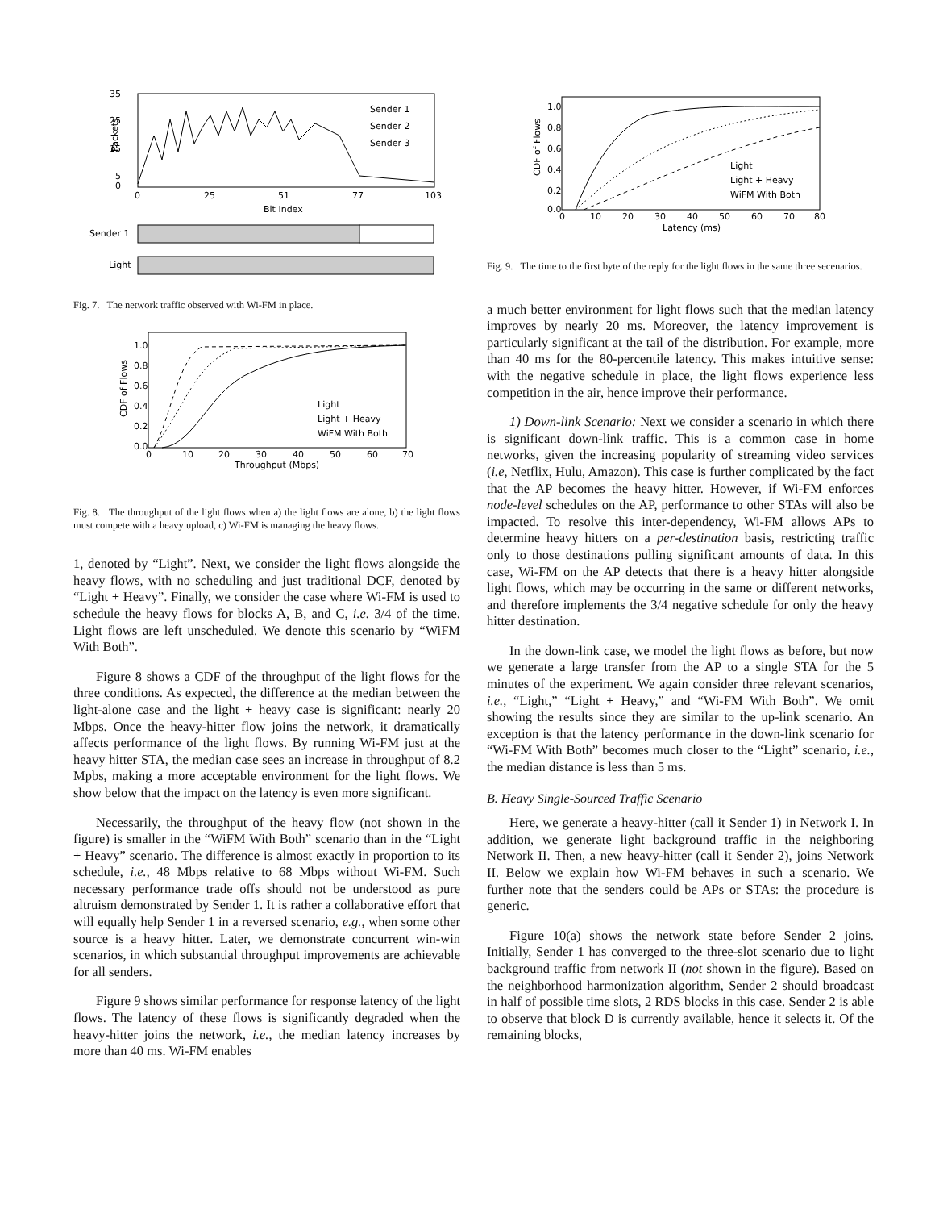35
25
15
5
0
0
25
51
77
103
Bit Index
Packets
Sender 1
Sender 2
Sender 3
Sender 1
Light
Fig. 7. The network traffic observed with Wi-FM in place.
1.0
0.8
0.6
0.4
0.2
0.0
0
10
20
30
40
50
60
70
Throughput (Mbps)
CDF of Flows
Light
Light + Heavy
WiFM With Both
Fig. 8. The throughput of the light flows when a) the light flows are alone, b) the light flows must compete with a heavy upload, c) Wi-FM is managing the heavy flows.
1, denoted by “Light”. Next, we consider the light flows alongside the heavy flows, with no scheduling and just traditional DCF, denoted by “Light + Heavy”. Finally, we consider the case where Wi-FM is used to schedule the heavy flows for blocks A, B, and C, i.e. 3/4 of the time. Light flows are left unscheduled. We denote this scenario by “WiFM With Both”.
Figure 8 shows a CDF of the throughput of the light flows for the three conditions. As expected, the difference at the median between the light-alone case and the light + heavy case is significant: nearly 20 Mbps. Once the heavy-hitter flow joins the network, it dramatically affects performance of the light flows. By running Wi-FM just at the heavy hitter STA, the median case sees an increase in throughput of 8.2 Mpbs, making a more acceptable environment for the light flows. We show below that the impact on the latency is even more significant.
Necessarily, the throughput of the heavy flow (not shown in the figure) is smaller in the “WiFM With Both” scenario than in the “Light + Heavy” scenario. The difference is almost exactly in proportion to its schedule, i.e., 48 Mbps relative to 68 Mbps without Wi-FM. Such necessary performance trade offs should not be understood as pure altruism demonstrated by Sender 1. It is rather a collaborative effort that will equally help Sender 1 in a reversed scenario, e.g., when some other source is a heavy hitter. Later, we demonstrate concurrent win-win scenarios, in which substantial throughput improvements are achievable for all senders.
Figure 9 shows similar performance for response latency of the light flows. The latency of these flows is significantly degraded when the heavy-hitter joins the network, i.e., the median latency increases by more than 40 ms. Wi-FM enables
1.0
0.8
0.6
0.4
0.2
0.0
0
10
20
30
40
50
60
70
80
Latency (ms)
CDF of Flows
Light
Light + Heavy
WiFM With Both
Fig. 9. The time to the first byte of the reply for the light flows in the same three secenarios.
a much better environment for light flows such that the median latency improves by nearly 20 ms. Moreover, the latency improvement is particularly significant at the tail of the distribution. For example, more than 40 ms for the 80-percentile latency. This makes intuitive sense: with the negative schedule in place, the light flows experience less competition in the air, hence improve their performance.
1) Down-link Scenario: Next we consider a scenario in which there is significant down-link traffic. This is a common case in home networks, given the increasing popularity of streaming video services (i.e, Netflix, Hulu, Amazon). This case is further complicated by the fact that the AP becomes the heavy hitter. However, if Wi-FM enforces node-level schedules on the AP, performance to other STAs will also be impacted. To resolve this inter-dependency, Wi-FM allows APs to determine heavy hitters on a per-destination basis, restricting traffic only to those destinations pulling significant amounts of data. In this case, Wi-FM on the AP detects that there is a heavy hitter alongside light flows, which may be occurring in the same or different networks, and therefore implements the 3/4 negative schedule for only the heavy hitter destination.
In the down-link case, we model the light flows as before, but now we generate a large transfer from the AP to a single STA for the 5 minutes of the experiment. We again consider three relevant scenarios, i.e., “Light,” “Light + Heavy,” and “Wi-FM With Both”. We omit showing the results since they are similar to the up-link scenario. An exception is that the latency performance in the down-link scenario for “Wi-FM With Both” becomes much closer to the “Light” scenario, i.e., the median distance is less than 5 ms.
B. Heavy Single-Sourced Traffic Scenario
Here, we generate a heavy-hitter (call it Sender 1) in Network I. In addition, we generate light background traffic in the neighboring Network II. Then, a new heavy-hitter (call it Sender 2), joins Network II. Below we explain how Wi-FM behaves in such a scenario. We further note that the senders could be APs or STAs: the procedure is generic.
Figure 10(a) shows the network state before Sender 2 joins. Initially, Sender 1 has converged to the three-slot scenario due to light background traffic from network II (not shown in the figure). Based on the neighborhood harmonization algorithm, Sender 2 should broadcast in half of possible time slots, 2 RDS blocks in this case. Sender 2 is able to observe that block D is currently available, hence it selects it. Of the remaining blocks,